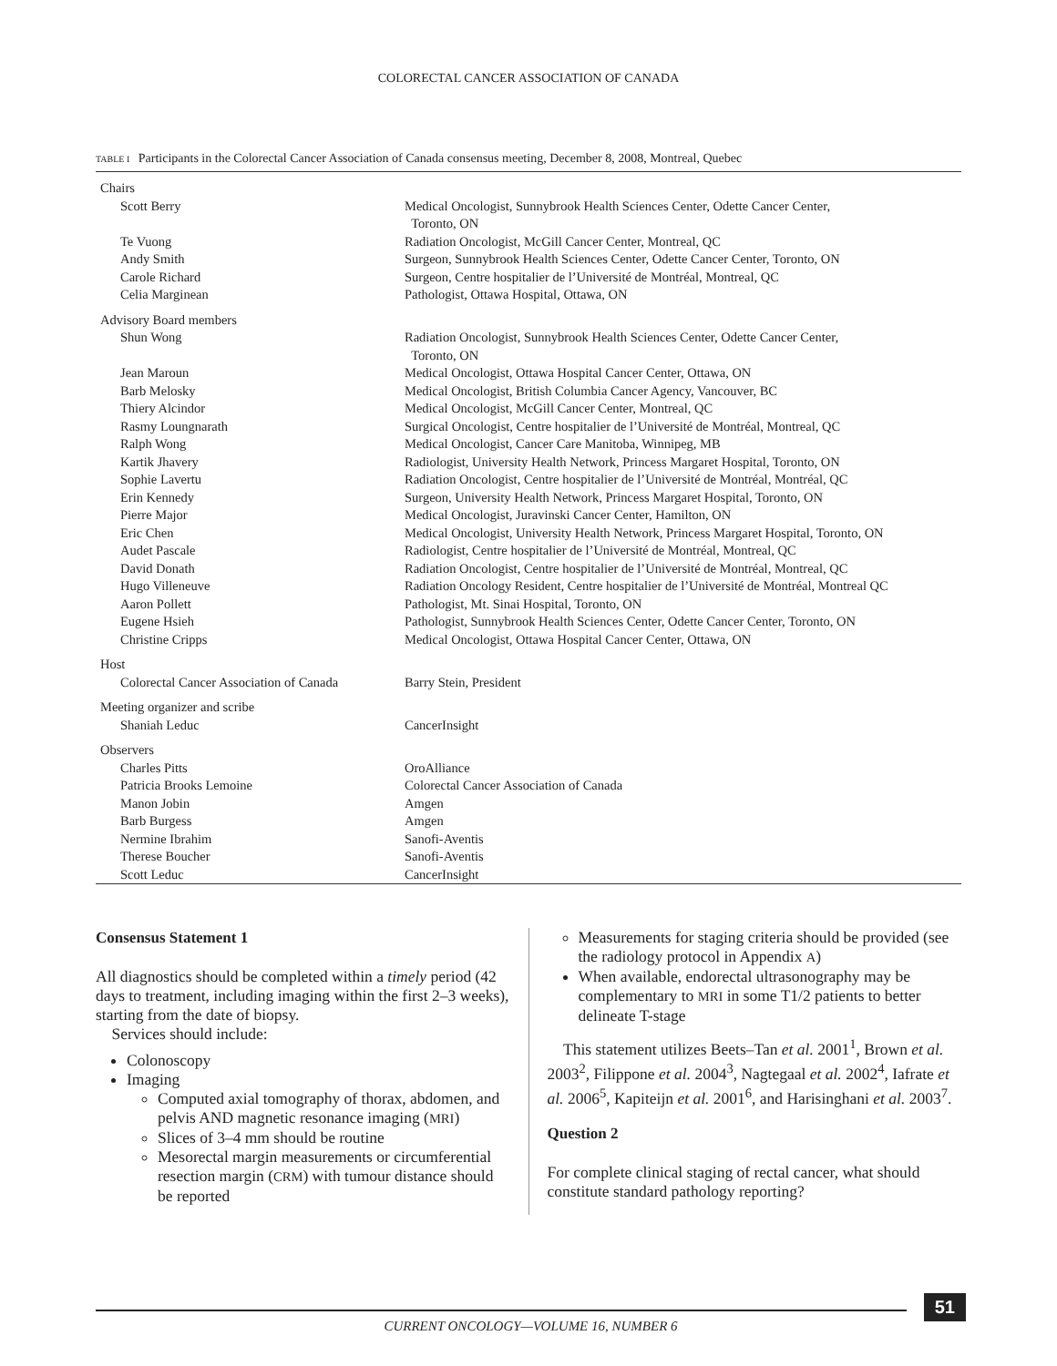COLORECTAL CANCER ASSOCIATION OF CANADA
TABLE I Participants in the Colorectal Cancer Association of Canada consensus meeting, December 8, 2008, Montreal, Quebec
| Chairs | |
| Scott Berry | Medical Oncologist, Sunnybrook Health Sciences Center, Odette Cancer Center, Toronto, ON |
| Te Vuong | Radiation Oncologist, McGill Cancer Center, Montreal, QC |
| Andy Smith | Surgeon, Sunnybrook Health Sciences Center, Odette Cancer Center, Toronto, ON |
| Carole Richard | Surgeon, Centre hospitalier de l’Université de Montréal, Montreal, QC |
| Celia Marginean | Pathologist, Ottawa Hospital, Ottawa, ON |
| Advisory Board members | |
| Shun Wong | Radiation Oncologist, Sunnybrook Health Sciences Center, Odette Cancer Center, Toronto, ON |
| Jean Maroun | Medical Oncologist, Ottawa Hospital Cancer Center, Ottawa, ON |
| Barb Melosky | Medical Oncologist, British Columbia Cancer Agency, Vancouver, BC |
| Thiery Alcindor | Medical Oncologist, McGill Cancer Center, Montreal, QC |
| Rasmy Loungnarath | Surgical Oncologist, Centre hospitalier de l’Université de Montréal, Montreal, QC |
| Ralph Wong | Medical Oncologist, Cancer Care Manitoba, Winnipeg, MB |
| Kartik Jhavery | Radiologist, University Health Network, Princess Margaret Hospital, Toronto, ON |
| Sophie Lavertu | Radiation Oncologist, Centre hospitalier de l’Université de Montréal, Montréal, QC |
| Erin Kennedy | Surgeon, University Health Network, Princess Margaret Hospital, Toronto, ON |
| Pierre Major | Medical Oncologist, Juravinski Cancer Center, Hamilton, ON |
| Eric Chen | Medical Oncologist, University Health Network, Princess Margaret Hospital, Toronto, ON |
| Audet Pascale | Radiologist, Centre hospitalier de l’Université de Montréal, Montreal, QC |
| David Donath | Radiation Oncologist, Centre hospitalier de l’Université de Montréal, Montreal, QC |
| Hugo Villeneuve | Radiation Oncology Resident, Centre hospitalier de l’Université de Montréal, Montreal QC |
| Aaron Pollett | Pathologist, Mt. Sinai Hospital, Toronto, ON |
| Eugene Hsieh | Pathologist, Sunnybrook Health Sciences Center, Odette Cancer Center, Toronto, ON |
| Christine Cripps | Medical Oncologist, Ottawa Hospital Cancer Center, Ottawa, ON |
| Host | |
| Colorectal Cancer Association of Canada | Barry Stein, President |
| Meeting organizer and scribe | |
| Shaniah Leduc | CancerInsight |
| Observers | |
| Charles Pitts | OroAlliance |
| Patricia Brooks Lemoine | Colorectal Cancer Association of Canada |
| Manon Jobin | Amgen |
| Barb Burgess | Amgen |
| Nermine Ibrahim | Sanofi-Aventis |
| Therese Boucher | Sanofi-Aventis |
| Scott Leduc | CancerInsight |
Consensus Statement 1
All diagnostics should be completed within a timely period (42 days to treatment, including imaging within the first 2–3 weeks), starting from the date of biopsy.
Services should include:
Colonoscopy
Imaging
Computed axial tomography of thorax, abdomen, and pelvis AND magnetic resonance imaging (MRI)
Slices of 3–4 mm should be routine
Mesorectal margin measurements or circumferential resection margin (CRM) with tumour distance should be reported
Measurements for staging criteria should be provided (see the radiology protocol in Appendix A)
When available, endorectal ultrasonography may be complementary to MRI in some T1/2 patients to better delineate T-stage
This statement utilizes Beets–Tan et al. 2001<sup>1</sup>, Brown et al. 2003<sup>2</sup>, Filippone et al. 2004<sup>3</sup>, Nagtegaal et al. 2002<sup>4</sup>, Iafrate et al. 2006<sup>5</sup>, Kapiteijn et al. 2001<sup>6</sup>, and Harisinghani et al. 2003<sup>7</sup>.
Question 2
For complete clinical staging of rectal cancer, what should constitute standard pathology reporting?
51
CURRENT ONCOLOGY—VOLUME 16, NUMBER 6